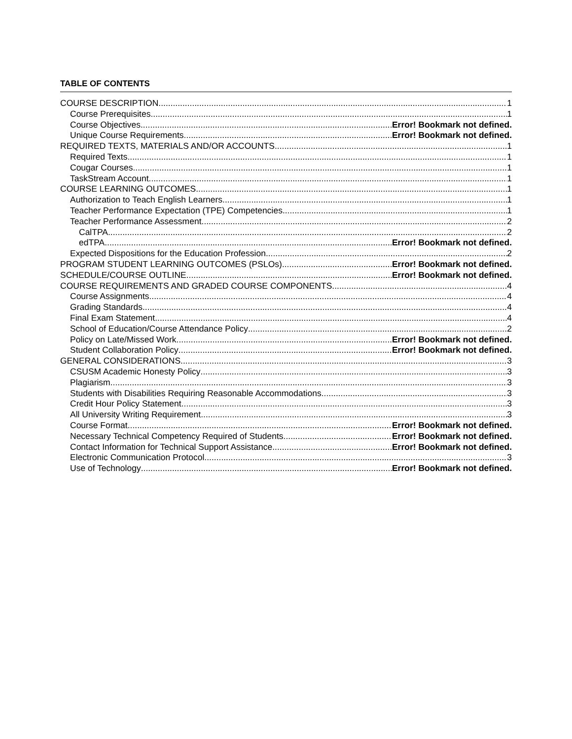TABLE OF CONTENTS
COURSE DESCRIPTION 1
Course Prerequisites 1
Course Objectives Error! Bookmark not defined.
Unique Course Requirements Error! Bookmark not defined.
REQUIRED TEXTS, MATERIALS AND/OR ACCOUNTS 1
Required Texts 1
Cougar Courses 1
TaskStream Account 1
COURSE LEARNING OUTCOMES 1
Authorization to Teach English Learners 1
Teacher Performance Expectation (TPE) Competencies 1
Teacher Performance Assessment 2
CalTPA 2
edTPA Error! Bookmark not defined.
Expected Dispositions for the Education Profession 2
PROGRAM STUDENT LEARNING OUTCOMES (PSLOs) Error! Bookmark not defined.
SCHEDULE/COURSE OUTLINE Error! Bookmark not defined.
COURSE REQUIREMENTS AND GRADED COURSE COMPONENTS 4
Course Assignments 4
Grading Standards 4
Final Exam Statement 4
School of Education/Course Attendance Policy 2
Policy on Late/Missed Work Error! Bookmark not defined.
Student Collaboration Policy Error! Bookmark not defined.
GENERAL CONSIDERATIONS 3
CSUSM Academic Honesty Policy 3
Plagiarism 3
Students with Disabilities Requiring Reasonable Accommodations 3
Credit Hour Policy Statement 3
All University Writing Requirement 3
Course Format Error! Bookmark not defined.
Necessary Technical Competency Required of Students Error! Bookmark not defined.
Contact Information for Technical Support Assistance Error! Bookmark not defined.
Electronic Communication Protocol 3
Use of Technology Error! Bookmark not defined.